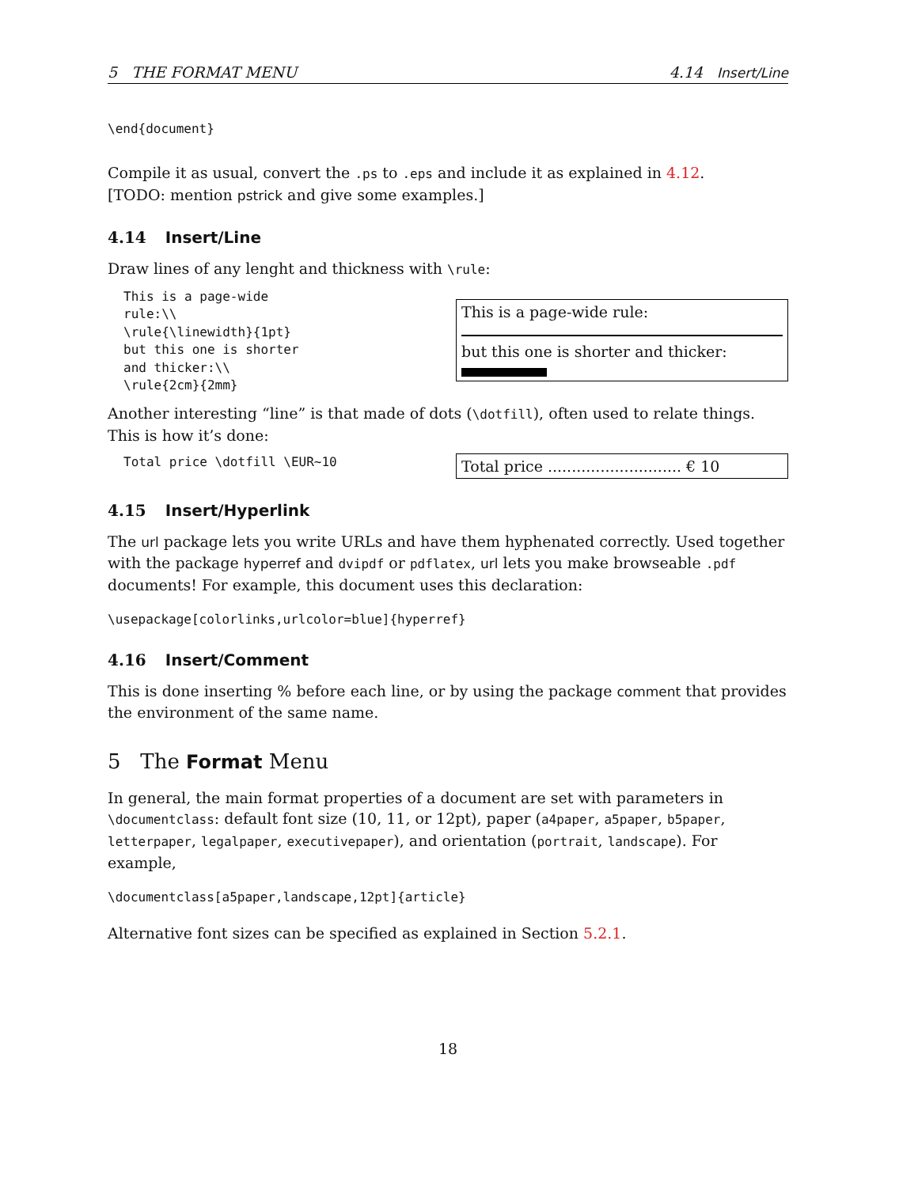5 THE FORMAT MENU 4.14 Insert/Line
\end{document}
Compile it as usual, convert the .ps to .eps and include it as explained in 4.12.
[TODO: mention pstrick and give some examples.]
4.14 Insert/Line
Draw lines of any lenght and thickness with \rule:
This is a page-wide
rule:\\
\rule{\linewidth}{1pt}
but this one is shorter
and thicker:\\
\rule{2cm}{2mm}
This is a page-wide rule:
but this one is shorter and thicker:
Another interesting “line” is that made of dots (\dotfill), often used to relate things. This is how it’s done:
Total price \dotfill \EUR~10
Total price ............................ € 10
4.15 Insert/Hyperlink
The url package lets you write URLs and have them hyphenated correctly. Used together with the package hyperref and dvipdf or pdflatex, url lets you make browseable .pdf documents! For example, this document uses this declaration:
\usepackage[colorlinks,urlcolor=blue]{hyperref}
4.16 Insert/Comment
This is done inserting % before each line, or by using the package comment that provides the environment of the same name.
5 The Format Menu
In general, the main format properties of a document are set with parameters in \documentclass: default font size (10, 11, or 12pt), paper (a4paper, a5paper, b5paper, letterpaper, legalpaper, executivepaper), and orientation (portrait, landscape). For example,
\documentclass[a5paper,landscape,12pt]{article}
Alternative font sizes can be specified as explained in Section 5.2.1.
18